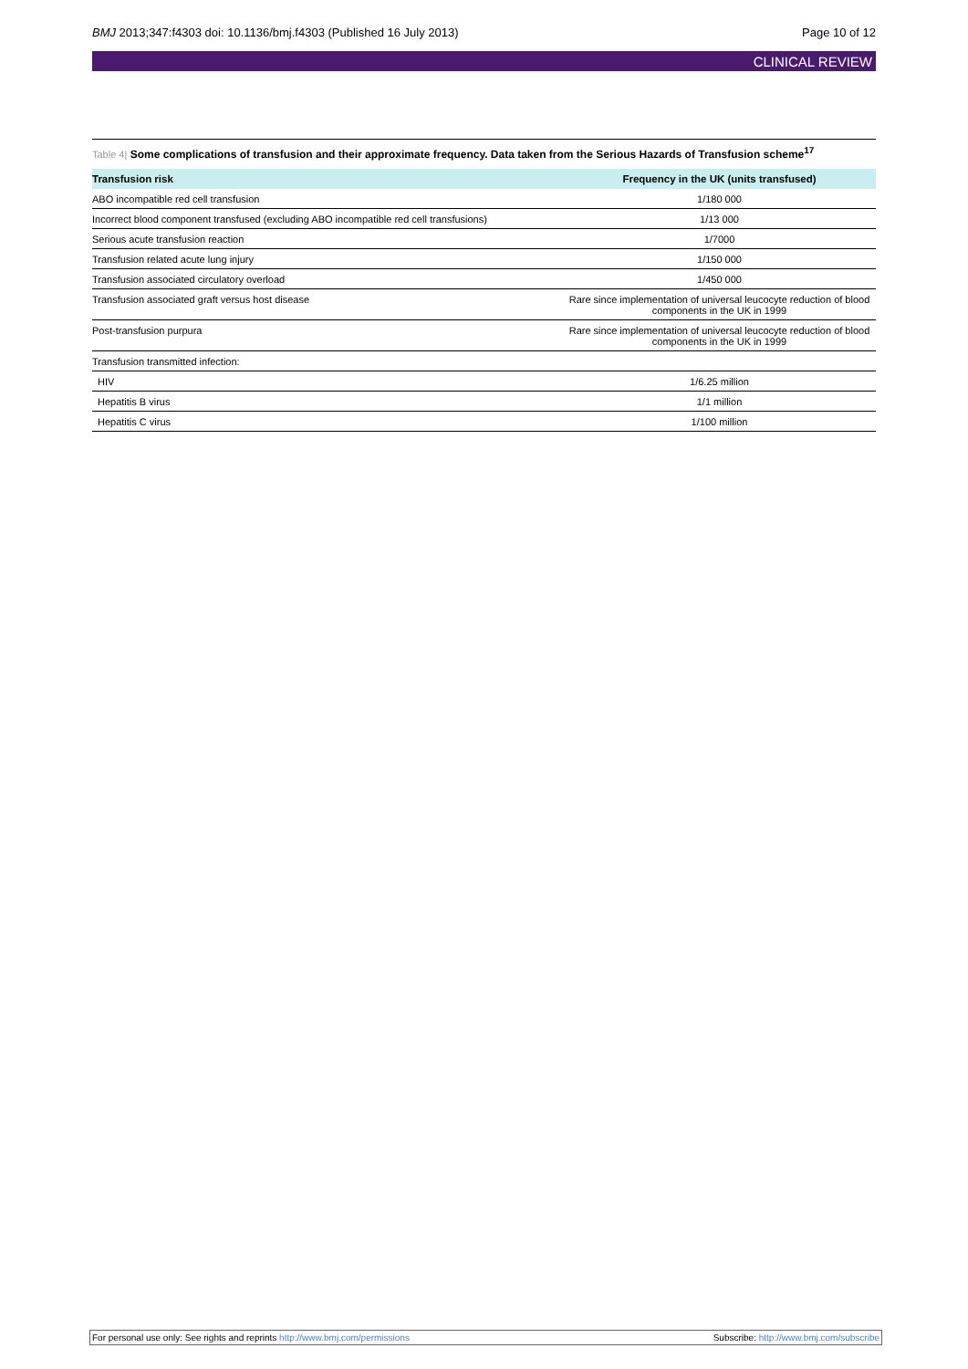BMJ 2013;347:f4303 doi: 10.1136/bmj.f4303 (Published 16 July 2013) Page 10 of 12
CLINICAL REVIEW
Table 4| Some complications of transfusion and their approximate frequency. Data taken from the Serious Hazards of Transfusion scheme<sup>17</sup>
| Transfusion risk | Frequency in the UK (units transfused) |
| --- | --- |
| ABO incompatible red cell transfusion | 1/180 000 |
| Incorrect blood component transfused (excluding ABO incompatible red cell transfusions) | 1/13 000 |
| Serious acute transfusion reaction | 1/7000 |
| Transfusion related acute lung injury | 1/150 000 |
| Transfusion associated circulatory overload | 1/450 000 |
| Transfusion associated graft versus host disease | Rare since implementation of universal leucocyte reduction of blood components in the UK in 1999 |
| Post-transfusion purpura | Rare since implementation of universal leucocyte reduction of blood components in the UK in 1999 |
| Transfusion transmitted infection: | |
| HIV | 1/6.25 million |
| Hepatitis B virus | 1/1 million |
| Hepatitis C virus | 1/100 million |
For personal use only: See rights and reprints http://www.bmj.com/permissions Subscribe: http://www.bmj.com/subscribe